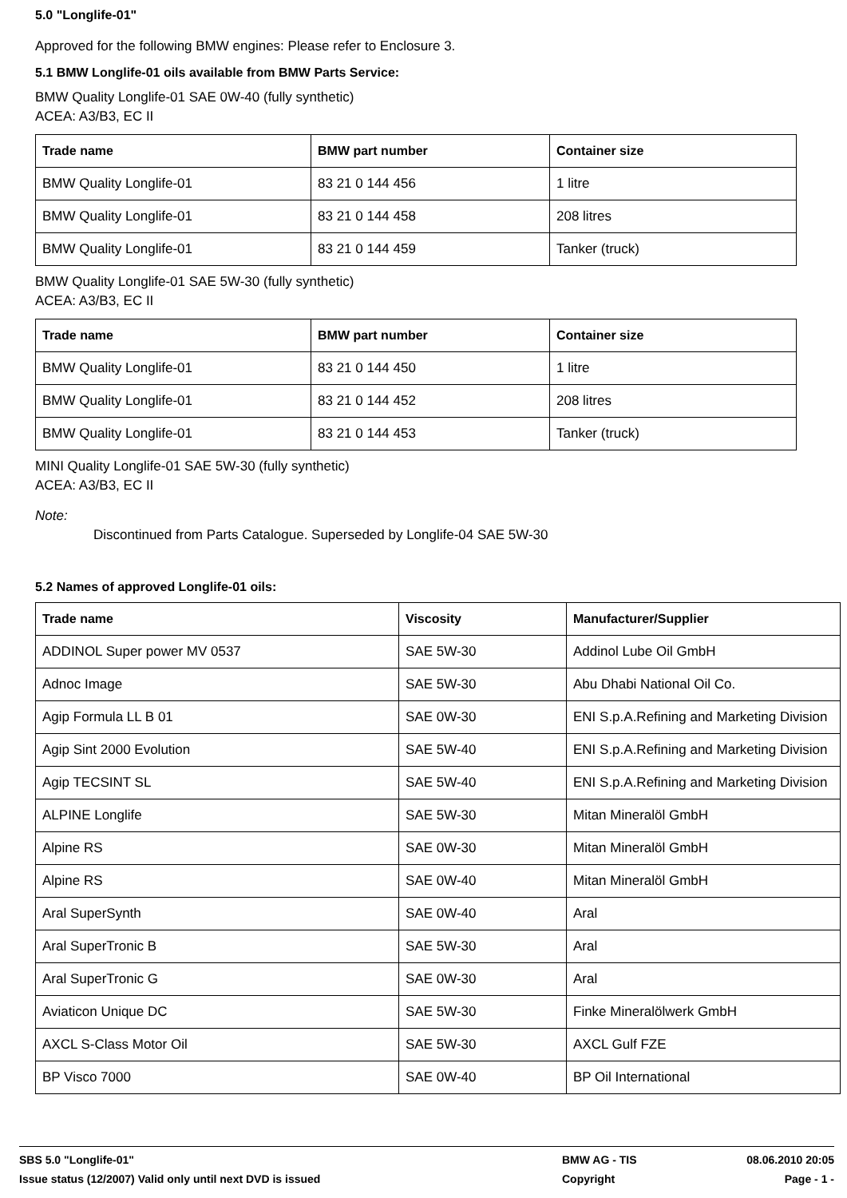5.0 "Longlife-01"
Approved for the following BMW engines: Please refer to Enclosure 3.
5.1 BMW Longlife-01 oils available from BMW Parts Service:
BMW Quality Longlife-01 SAE 0W-40 (fully synthetic)
ACEA: A3/B3, EC II
| Trade name | BMW part number | Container size |
| --- | --- | --- |
| BMW Quality Longlife-01 | 83 21 0 144 456 | 1 litre |
| BMW Quality Longlife-01 | 83 21 0 144 458 | 208 litres |
| BMW Quality Longlife-01 | 83 21 0 144 459 | Tanker (truck) |
BMW Quality Longlife-01 SAE 5W-30 (fully synthetic)
ACEA: A3/B3, EC II
| Trade name | BMW part number | Container size |
| --- | --- | --- |
| BMW Quality Longlife-01 | 83 21 0 144 450 | 1 litre |
| BMW Quality Longlife-01 | 83 21 0 144 452 | 208 litres |
| BMW Quality Longlife-01 | 83 21 0 144 453 | Tanker (truck) |
MINI Quality Longlife-01 SAE 5W-30 (fully synthetic)
ACEA: A3/B3, EC II
Note:
Discontinued from Parts Catalogue. Superseded by Longlife-04 SAE 5W-30
5.2 Names of approved Longlife-01 oils:
| Trade name | Viscosity | Manufacturer/Supplier |
| --- | --- | --- |
| ADDINOL Super power MV 0537 | SAE 5W-30 | Addinol Lube Oil GmbH |
| Adnoc Image | SAE 5W-30 | Abu Dhabi National Oil Co. |
| Agip Formula LL B 01 | SAE 0W-30 | ENI S.p.A.Refining and Marketing Division |
| Agip Sint 2000 Evolution | SAE 5W-40 | ENI S.p.A.Refining and Marketing Division |
| Agip TECSINT SL | SAE 5W-40 | ENI S.p.A.Refining and Marketing Division |
| ALPINE Longlife | SAE 5W-30 | Mitan Mineralöl GmbH |
| Alpine RS | SAE 0W-30 | Mitan Mineralöl GmbH |
| Alpine RS | SAE 0W-40 | Mitan Mineralöl GmbH |
| Aral SuperSynth | SAE 0W-40 | Aral |
| Aral SuperTronic B | SAE 5W-30 | Aral |
| Aral SuperTronic G | SAE 0W-30 | Aral |
| Aviaticon Unique DC | SAE 5W-30 | Finke Mineralölwerk GmbH |
| AXCL S-Class Motor Oil | SAE 5W-30 | AXCL Gulf FZE |
| BP Visco 7000 | SAE 0W-40 | BP Oil International |
SBS 5.0 "Longlife-01" BMW AG - TIS 08.06.2010 20:05
Issue status (12/2007) Valid only until next DVD is issued Copyright Page - 1 -